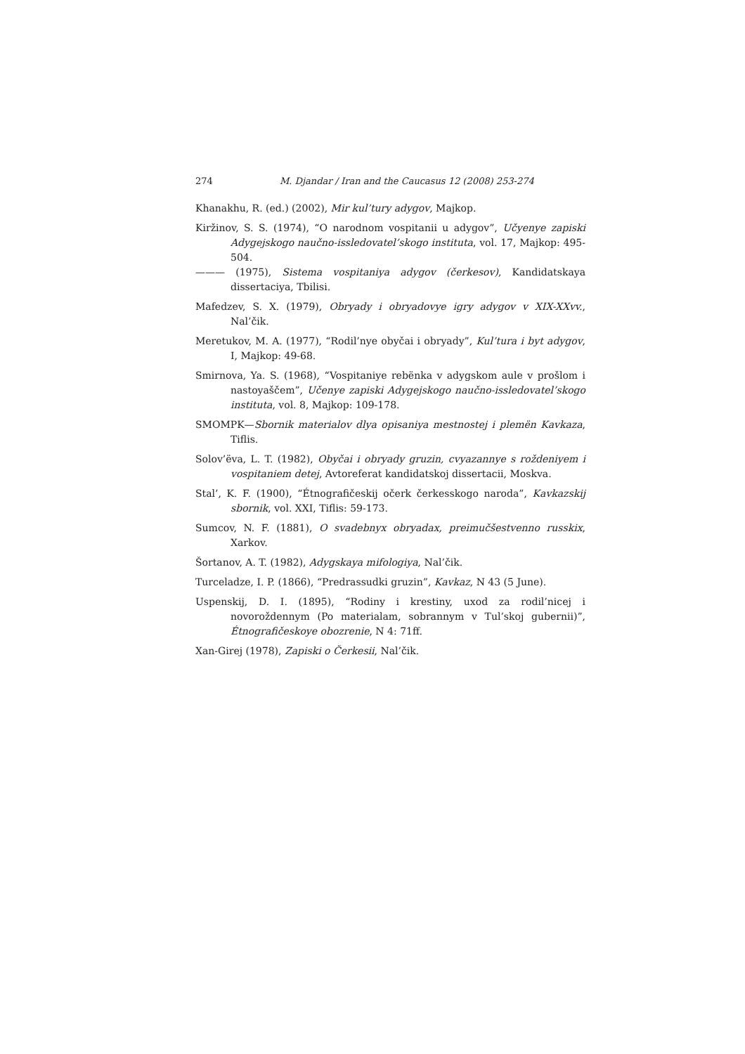274 M. Djandar / Iran and the Caucasus 12 (2008) 253-274
Khanakhu, R. (ed.) (2002), Mir kul’tury adygov, Majkop.
Kiržinov, S. S. (1974), “O narodnom vospitanii u adygov”, Učyenye zapiski Adygejskogo naučno-issledovatel’skogo instituta, vol. 17, Majkop: 495-504.
——— (1975), Sistema vospitaniya adygov (čerkesov), Kandidatskaya dissertaciya, Tbilisi.
Mafedzev, S. X. (1979), Obryady i obryadovye igry adygov v XIX-XXvv., Nal’čik.
Meretukov, M. A. (1977), “Rodil’nye obyčai i obryady”, Kul’tura i byt adygov, I, Majkop: 49-68.
Smirnova, Ya. S. (1968), “Vospitaniye rebënka v adygskom aule v prošlom i nastoyaščem”, Učenye zapiski Adygejskogo naučno-issledovatel’skogo instituta, vol. 8, Majkop: 109-178.
SMOMPK—Sbornik materialov dlya opisaniya mestnostej i plemën Kavkaza, Tiflis.
Solov’ëva, L. T. (1982), Obyčai i obryady gruzin, cvyazannye s roždeniyem i vospitaniem detej, Avtoreferat kandidatskoj dissertacii, Moskva.
Stal’, K. F. (1900), “Étnografičeskij očerk čerkesskogo naroda”, Kavkazskij sbornik, vol. XXI, Tiflis: 59-173.
Sumcov, N. F. (1881), O svadebnyx obryadax, preimučšestvenno russkix, Xarkov.
Šortanov, A. T. (1982), Adygskaya mifologiya, Nal’čik.
Turceladze, I. P. (1866), “Predrassudki gruzin”, Kavkaz, N 43 (5 June).
Uspenskij, D. I. (1895), “Rodiny i krestiny, uxod za rodil’nicej i novoroždennym (Po materialam, sobrannym v Tul’skoj gubernii)”, Étnografičeskoye obozrenie, N 4: 71ff.
Xan-Girej (1978), Zapiski o Čerkesii, Nal’čik.